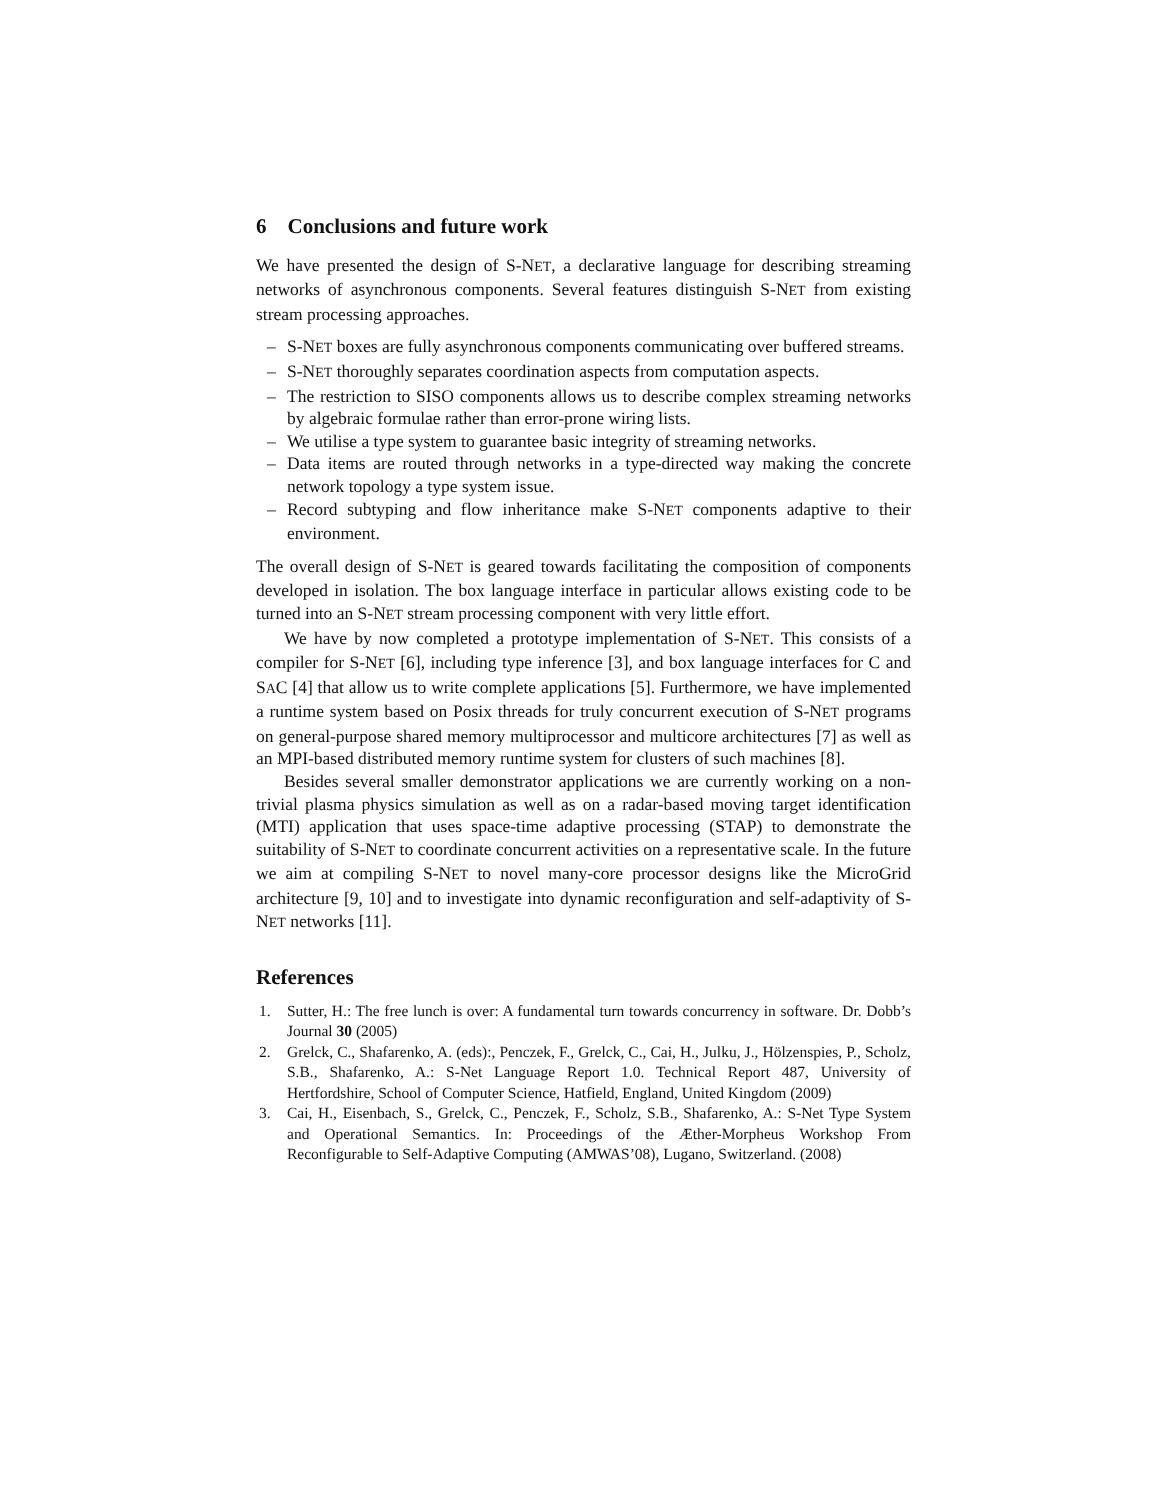6 Conclusions and future work
We have presented the design of S-NET, a declarative language for describing streaming networks of asynchronous components. Several features distinguish S-NET from existing stream processing approaches.
– S-NET boxes are fully asynchronous components communicating over buffered streams.
– S-NET thoroughly separates coordination aspects from computation aspects.
– The restriction to SISO components allows us to describe complex streaming networks by algebraic formulae rather than error-prone wiring lists.
– We utilise a type system to guarantee basic integrity of streaming networks.
– Data items are routed through networks in a type-directed way making the concrete network topology a type system issue.
– Record subtyping and flow inheritance make S-NET components adaptive to their environment.
The overall design of S-NET is geared towards facilitating the composition of components developed in isolation. The box language interface in particular allows existing code to be turned into an S-NET stream processing component with very little effort.
We have by now completed a prototype implementation of S-NET. This consists of a compiler for S-NET [6], including type inference [3], and box language interfaces for C and SAC [4] that allow us to write complete applications [5]. Furthermore, we have implemented a runtime system based on Posix threads for truly concurrent execution of S-NET programs on general-purpose shared memory multiprocessor and multicore architectures [7] as well as an MPI-based distributed memory runtime system for clusters of such machines [8].
Besides several smaller demonstrator applications we are currently working on a non-trivial plasma physics simulation as well as on a radar-based moving target identification (MTI) application that uses space-time adaptive processing (STAP) to demonstrate the suitability of S-NET to coordinate concurrent activities on a representative scale. In the future we aim at compiling S-NET to novel many-core processor designs like the MicroGrid architecture [9, 10] and to investigate into dynamic reconfiguration and self-adaptivity of S-NET networks [11].
References
1. Sutter, H.: The free lunch is over: A fundamental turn towards concurrency in software. Dr. Dobb’s Journal 30 (2005)
2. Grelck, C., Shafarenko, A. (eds):, Penczek, F., Grelck, C., Cai, H., Julku, J., Hölzenspies, P., Scholz, S.B., Shafarenko, A.: S-Net Language Report 1.0. Technical Report 487, University of Hertfordshire, School of Computer Science, Hatfield, England, United Kingdom (2009)
3. Cai, H., Eisenbach, S., Grelck, C., Penczek, F., Scholz, S.B., Shafarenko, A.: S-Net Type System and Operational Semantics. In: Proceedings of the Æther-Morpheus Workshop From Reconfigurable to Self-Adaptive Computing (AMWAS’08), Lugano, Switzerland. (2008)